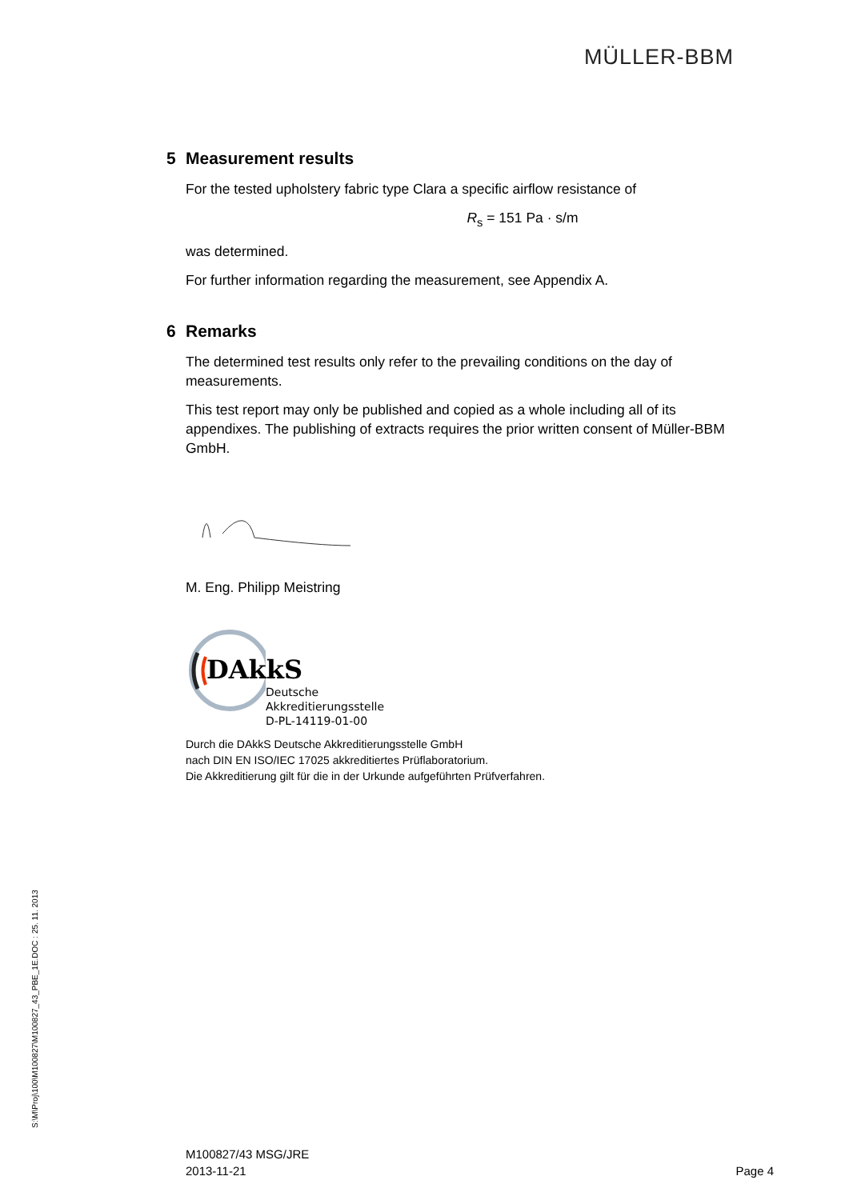MÜLLER-BBM
5 Measurement results
For the tested upholstery fabric type Clara a specific airflow resistance of
R<sub>s</sub> = 151 Pa · s/m
was determined.
For further information regarding the measurement, see Appendix A.
6 Remarks
The determined test results only refer to the prevailing conditions on the day of measurements.
This test report may only be published and copied as a whole including all of its appendixes. The publishing of extracts requires the prior written consent of Müller-BBM GmbH.
M. Eng. Philipp Meistring
DAkkS
Deutsche
Akkreditierungsstelle
D-PL-14119-01-00
Durch die DAkkS Deutsche Akkreditierungsstelle GmbH
nach DIN EN ISO/IEC 17025 akkreditiertes Prüflaboratorium.
Die Akkreditierung gilt für die in der Urkunde aufgeführten Prüfverfahren.
S:\M\Proj\100\M100827\M100827_43_PBE_1E.DOC : 25. 11. 2013
Page 4 M100827/43 MSG/JRE
2013-11-21